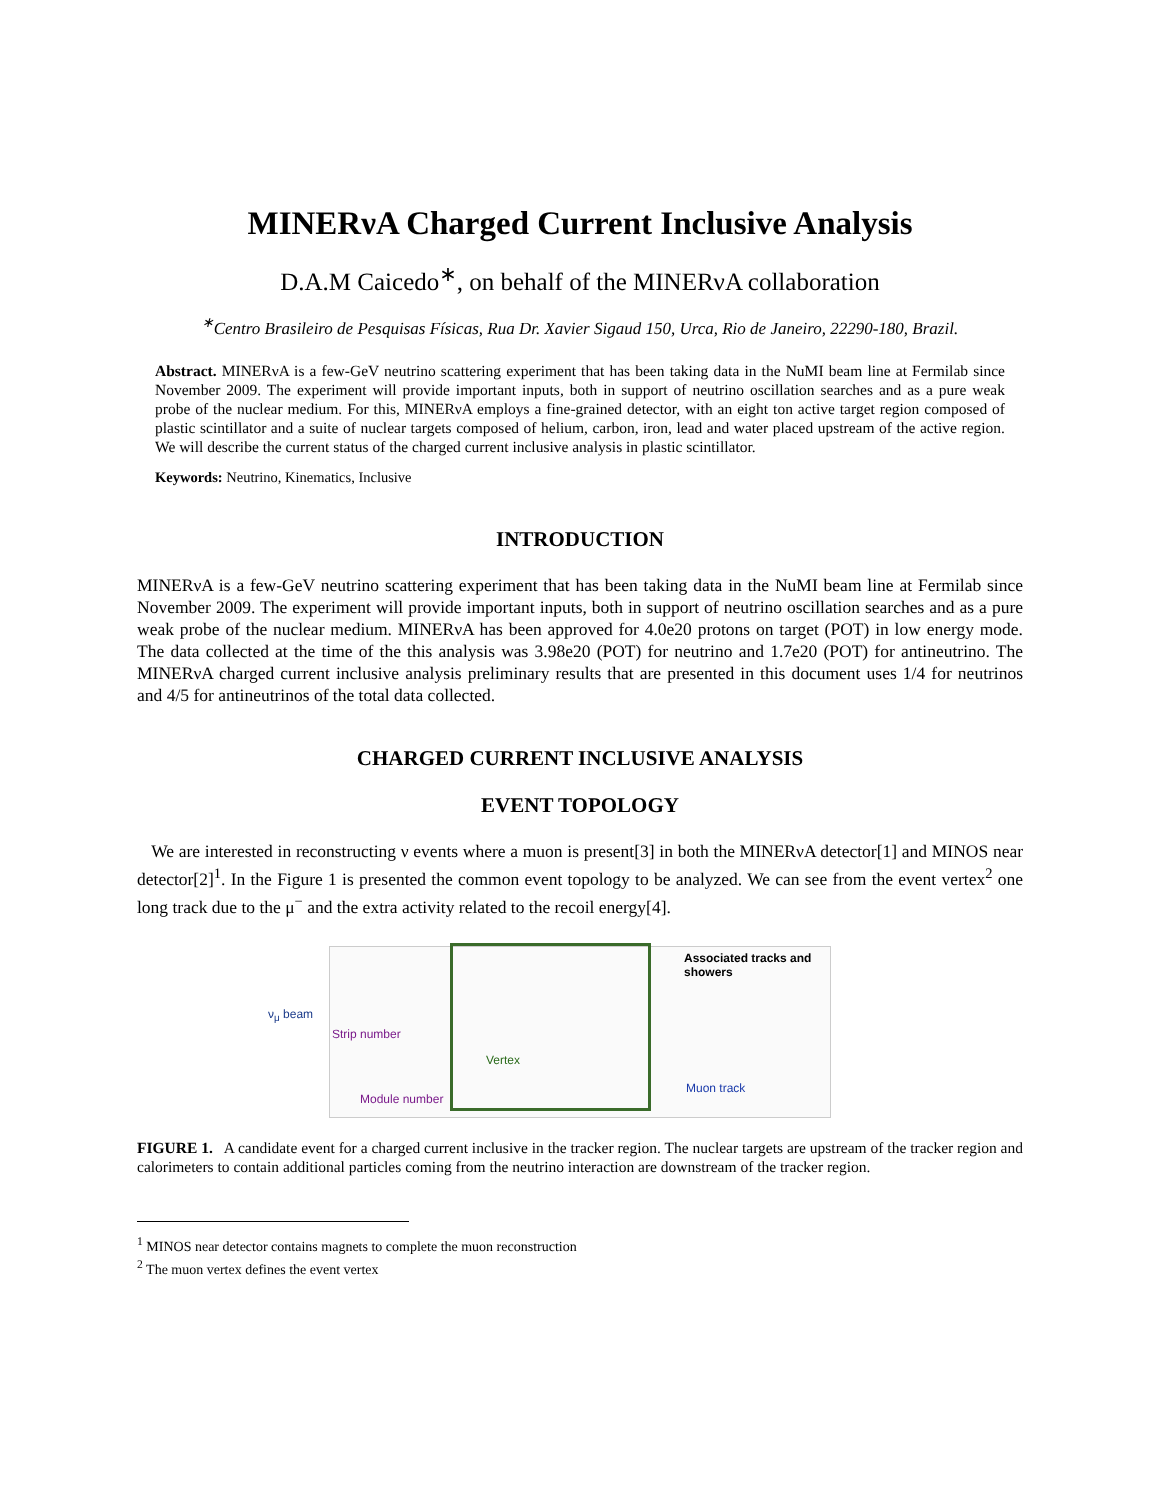MINERνA Charged Current Inclusive Analysis
D.A.M Caicedo<sup>∗</sup>, on behalf of the MINERνA collaboration
<sup>∗</sup>Centro Brasileiro de Pesquisas Físicas, Rua Dr. Xavier Sigaud 150, Urca, Rio de Janeiro, 22290-180, Brazil.
Abstract. MINERνA is a few-GeV neutrino scattering experiment that has been taking data in the NuMI beam line at Fermilab since November 2009. The experiment will provide important inputs, both in support of neutrino oscillation searches and as a pure weak probe of the nuclear medium. For this, MINERνA employs a fine-grained detector, with an eight ton active target region composed of plastic scintillator and a suite of nuclear targets composed of helium, carbon, iron, lead and water placed upstream of the active region. We will describe the current status of the charged current inclusive analysis in plastic scintillator.
Keywords: Neutrino, Kinematics, Inclusive
INTRODUCTION
MINERνA is a few-GeV neutrino scattering experiment that has been taking data in the NuMI beam line at Fermilab since November 2009. The experiment will provide important inputs, both in support of neutrino oscillation searches and as a pure weak probe of the nuclear medium. MINERνA has been approved for 4.0e20 protons on target (POT) in low energy mode. The data collected at the time of the this analysis was 3.98e20 (POT) for neutrino and 1.7e20 (POT) for antineutrino. The MINERνA charged current inclusive analysis preliminary results that are presented in this document uses 1/4 for neutrinos and 4/5 for antineutrinos of the total data collected.
CHARGED CURRENT INCLUSIVE ANALYSIS
EVENT TOPOLOGY
We are interested in reconstructing ν events where a muon is present[3] in both the MINERνA detector[1] and MINOS near detector[2]<sup>1</sup>. In the Figure 1 is presented the common event topology to be analyzed. We can see from the event vertex<sup>2</sup> one long track due to the μ<sup>−</sup> and the extra activity related to the recoil energy[4].
ν<sub>μ</sub> beam
Module number
Vertex
Associated tracks and showers
Muon track
Strip number
FIGURE 1. A candidate event for a charged current inclusive in the tracker region. The nuclear targets are upstream of the tracker region and calorimeters to contain additional particles coming from the neutrino interaction are downstream of the tracker region.
<sup>1</sup> MINOS near detector contains magnets to complete the muon reconstruction
<sup>2</sup> The muon vertex defines the event vertex